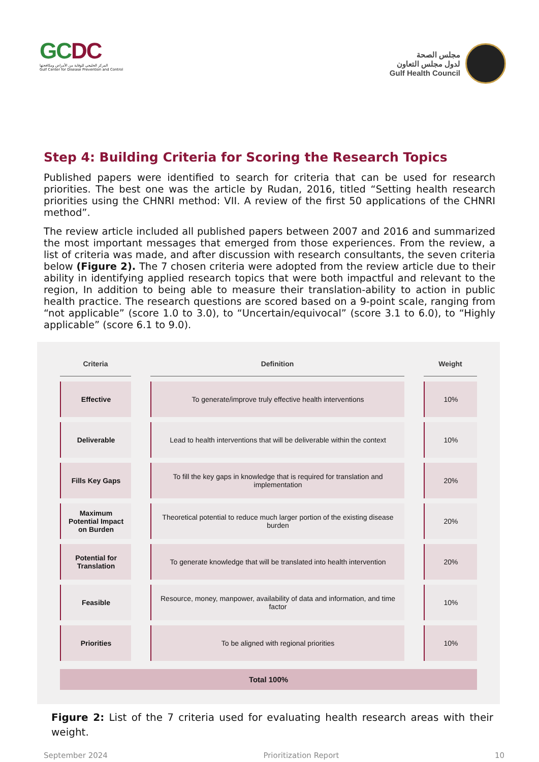GCDC
المركز الخليجي للوقاية من الأمراض ومكافحتها
Gulf Center for Disease Prevention and Control
مجلس الصحة
لدول مجلس التعاون
Gulf Health Council
Step 4: Building Criteria for Scoring the Research Topics
Published papers were identified to search for criteria that can be used for research priorities. The best one was the article by Rudan, 2016, titled “Setting health research priorities using the CHNRI method: VII. A review of the first 50 applications of the CHNRI method”.
The review article included all published papers between 2007 and 2016 and summarized the most important messages that emerged from those experiences. From the review, a list of criteria was made, and after discussion with research consultants, the seven criteria below (Figure 2). The 7 chosen criteria were adopted from the review article due to their ability in identifying applied research topics that were both impactful and relevant to the region, In addition to being able to measure their translation-ability to action in public health practice. The research questions are scored based on a 9-point scale, ranging from “not applicable” (score 1.0 to 3.0), to “Uncertain/equivocal” (score 3.1 to 6.0), to “Highly applicable” (score 6.1 to 9.0).
| Criteria | Definition | Weight |
| --- | --- | --- |
| Effective | To generate/improve truly effective health interventions | 10% |
| Deliverable | Lead to health interventions that will be deliverable within the context | 10% |
| Fills Key Gaps | To fill the key gaps in knowledge that is required for translation and implementation | 20% |
| Maximum Potential Impact on Burden | Theoretical potential to reduce much larger portion of the existing disease burden | 20% |
| Potential for Translation | To generate knowledge that will be translated into health intervention | 20% |
| Feasible | Resource, money, manpower, availability of data and information, and time factor | 10% |
| Priorities | To be aligned with regional priorities | 10% |
Total 100%
Figure 2: List of the 7 criteria used for evaluating health research areas with their weight.
September 2024 Prioritization Report 10